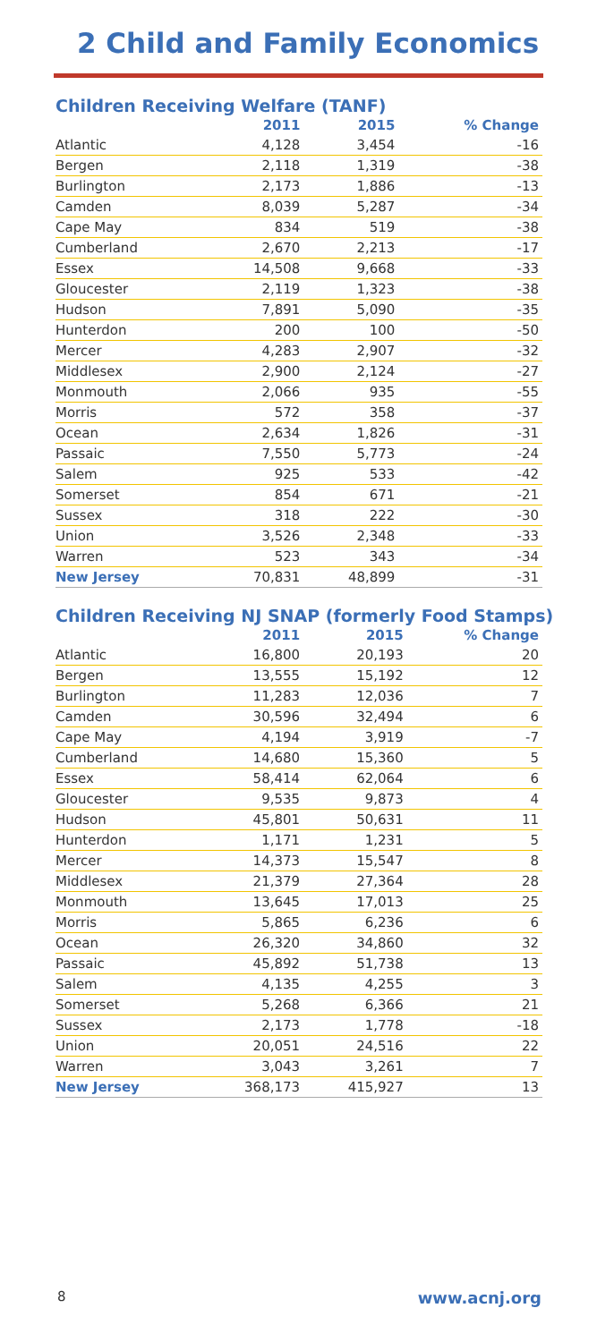2 Child and Family Economics
Children Receiving Welfare (TANF)
| | 2011 | 2015 | % Change |
| --- | --- | --- | --- |
| Atlantic | 4,128 | 3,454 | -16 |
| Bergen | 2,118 | 1,319 | -38 |
| Burlington | 2,173 | 1,886 | -13 |
| Camden | 8,039 | 5,287 | -34 |
| Cape May | 834 | 519 | -38 |
| Cumberland | 2,670 | 2,213 | -17 |
| Essex | 14,508 | 9,668 | -33 |
| Gloucester | 2,119 | 1,323 | -38 |
| Hudson | 7,891 | 5,090 | -35 |
| Hunterdon | 200 | 100 | -50 |
| Mercer | 4,283 | 2,907 | -32 |
| Middlesex | 2,900 | 2,124 | -27 |
| Monmouth | 2,066 | 935 | -55 |
| Morris | 572 | 358 | -37 |
| Ocean | 2,634 | 1,826 | -31 |
| Passaic | 7,550 | 5,773 | -24 |
| Salem | 925 | 533 | -42 |
| Somerset | 854 | 671 | -21 |
| Sussex | 318 | 222 | -30 |
| Union | 3,526 | 2,348 | -33 |
| Warren | 523 | 343 | -34 |
| New Jersey | 70,831 | 48,899 | -31 |
Children Receiving NJ SNAP (formerly Food Stamps)
| | 2011 | 2015 | % Change |
| --- | --- | --- | --- |
| Atlantic | 16,800 | 20,193 | 20 |
| Bergen | 13,555 | 15,192 | 12 |
| Burlington | 11,283 | 12,036 | 7 |
| Camden | 30,596 | 32,494 | 6 |
| Cape May | 4,194 | 3,919 | -7 |
| Cumberland | 14,680 | 15,360 | 5 |
| Essex | 58,414 | 62,064 | 6 |
| Gloucester | 9,535 | 9,873 | 4 |
| Hudson | 45,801 | 50,631 | 11 |
| Hunterdon | 1,171 | 1,231 | 5 |
| Mercer | 14,373 | 15,547 | 8 |
| Middlesex | 21,379 | 27,364 | 28 |
| Monmouth | 13,645 | 17,013 | 25 |
| Morris | 5,865 | 6,236 | 6 |
| Ocean | 26,320 | 34,860 | 32 |
| Passaic | 45,892 | 51,738 | 13 |
| Salem | 4,135 | 4,255 | 3 |
| Somerset | 5,268 | 6,366 | 21 |
| Sussex | 2,173 | 1,778 | -18 |
| Union | 20,051 | 24,516 | 22 |
| Warren | 3,043 | 3,261 | 7 |
| New Jersey | 368,173 | 415,927 | 13 |
8 www.acnj.org